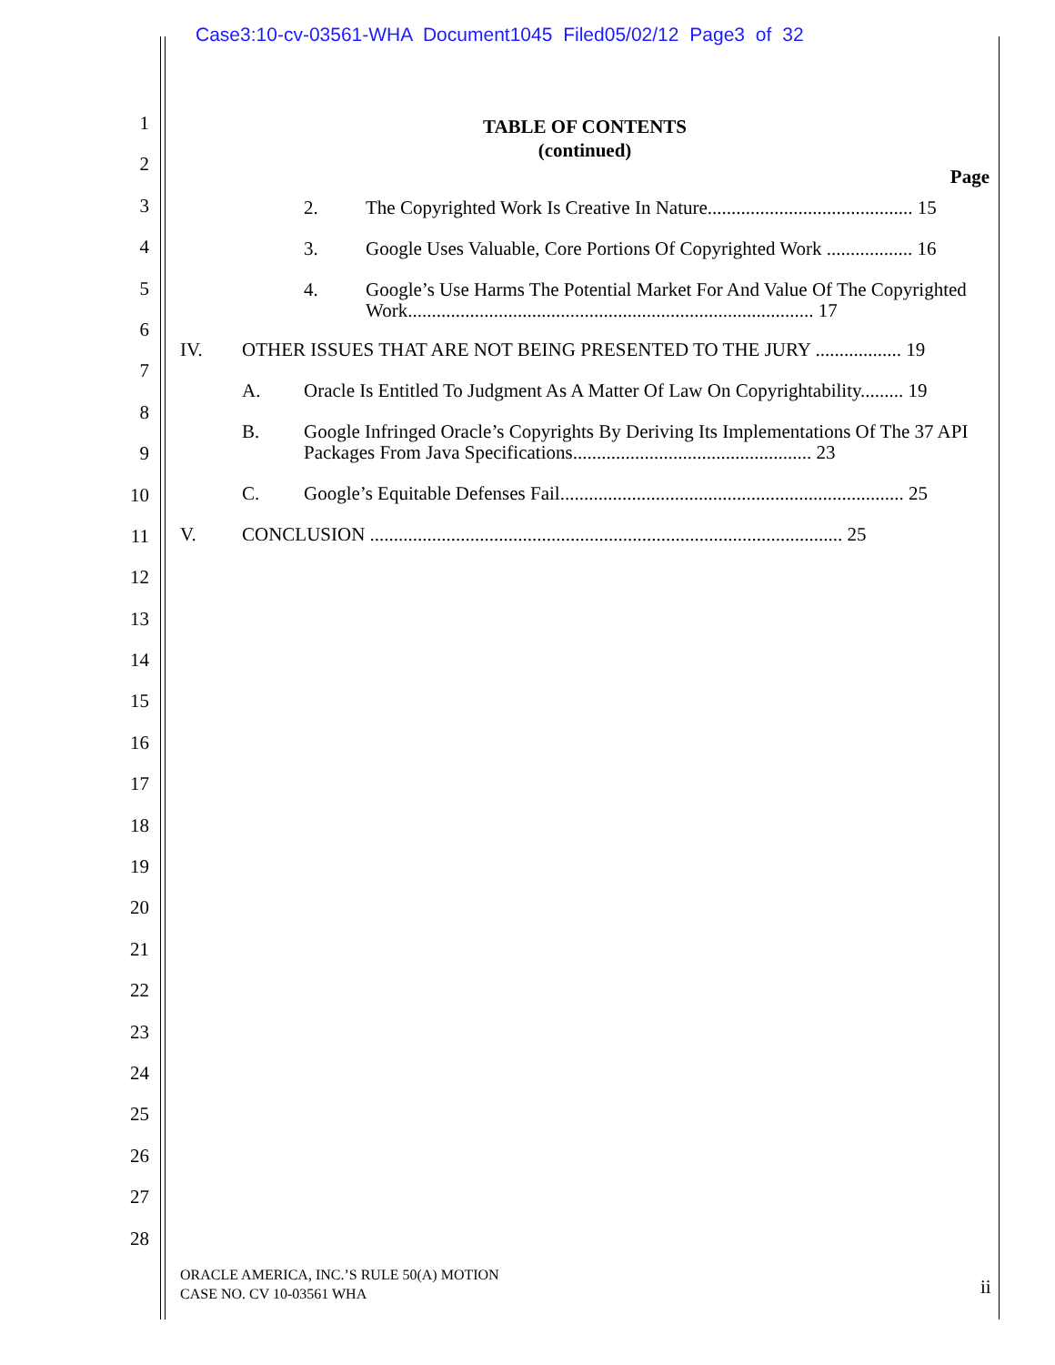Case3:10-cv-03561-WHA Document1045 Filed05/02/12 Page3 of 32
1
2
3
4
5
6
7
8
9
10
11
12
13
14
15
16
17
18
19
20
21
22
23
24
25
26
27
28
TABLE OF CONTENTS
(continued)
Page
2. The Copyrighted Work Is Creative In Nature........................................... 15
3. Google Uses Valuable, Core Portions Of Copyrighted Work .................. 16
4. Google’s Use Harms The Potential Market For And Value Of The Copyrighted Work..................................................................................... 17
IV. OTHER ISSUES THAT ARE NOT BEING PRESENTED TO THE JURY .................. 19
A. Oracle Is Entitled To Judgment As A Matter Of Law On Copyrightability......... 19
B. Google Infringed Oracle’s Copyrights By Deriving Its Implementations Of The 37 API Packages From Java Specifications.................................................. 23
C. Google’s Equitable Defenses Fail........................................................................ 25
V. CONCLUSION ................................................................................................... 25
ORACLE AMERICA, INC.’S RULE 50(A) MOTION
CASE NO. CV 10-03561 WHA
ii